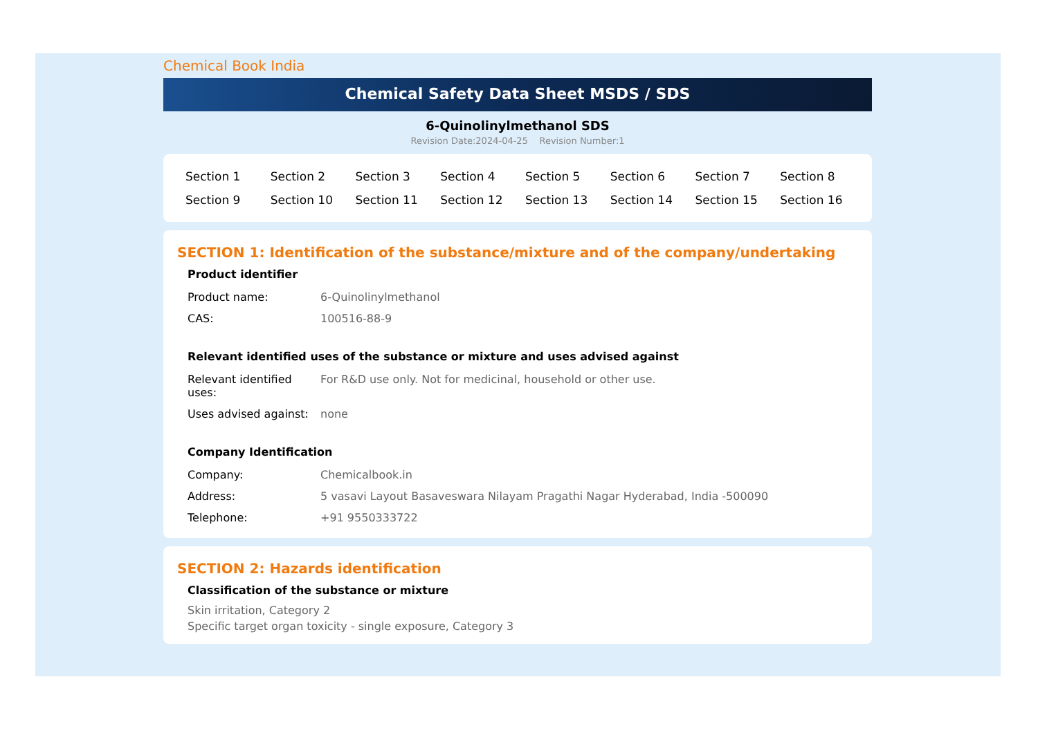Chemical Book India
Chemical Safety Data Sheet MSDS / SDS
6-Quinolinylmethanol SDS
Revision Date:2024-04-25 Revision Number:1
| Section 1 | Section 2 | Section 3 | Section 4 | Section 5 | Section 6 | Section 7 | Section 8 |
| Section 9 | Section 10 | Section 11 | Section 12 | Section 13 | Section 14 | Section 15 | Section 16 |
SECTION 1: Identification of the substance/mixture and of the company/undertaking
Product identifier
| Product name: | 6-Quinolinylmethanol |
| CAS: | 100516-88-9 |
Relevant identified uses of the substance or mixture and uses advised against
| Relevant identified uses: | For R&D use only. Not for medicinal, household or other use. |
| Uses advised against: | none |
Company Identification
| Company: | Chemicalbook.in |
| Address: | 5 vasavi Layout Basaveswara Nilayam Pragathi Nagar Hyderabad, India -500090 |
| Telephone: | +91 9550333722 |
SECTION 2: Hazards identification
Classification of the substance or mixture
Skin irritation, Category 2
Specific target organ toxicity - single exposure, Category 3